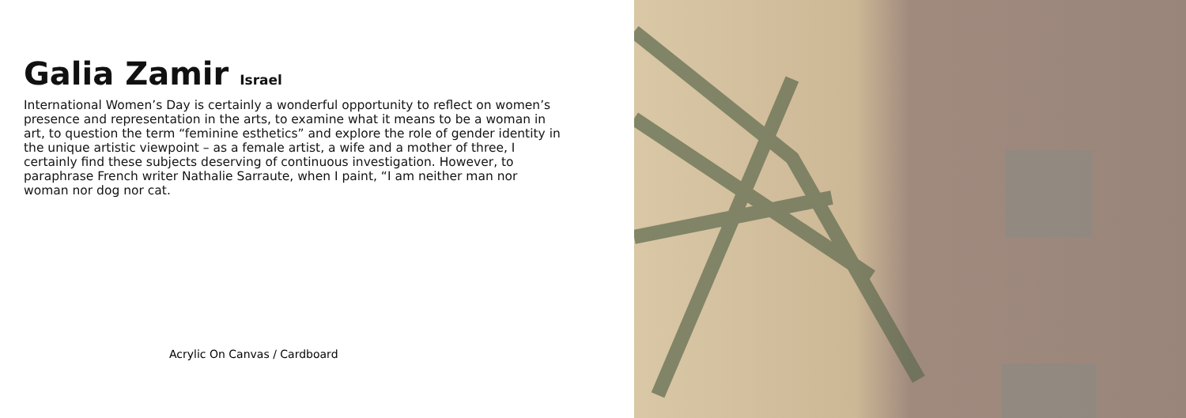Galia Zamir Israel
International Women’s Day is certainly a wonderful opportunity to reflect on women’s presence and representation in the arts, to examine what it means to be a woman in art, to question the term “feminine esthetics” and explore the role of gender identity in the unique artistic viewpoint – as a female artist, a wife and a mother of three, I certainly find these subjects deserving of continuous investigation. However, to paraphrase French writer Nathalie Sarraute, when I paint, “I am neither man nor woman nor dog nor cat.
Acrylic On Canvas / Cardboard